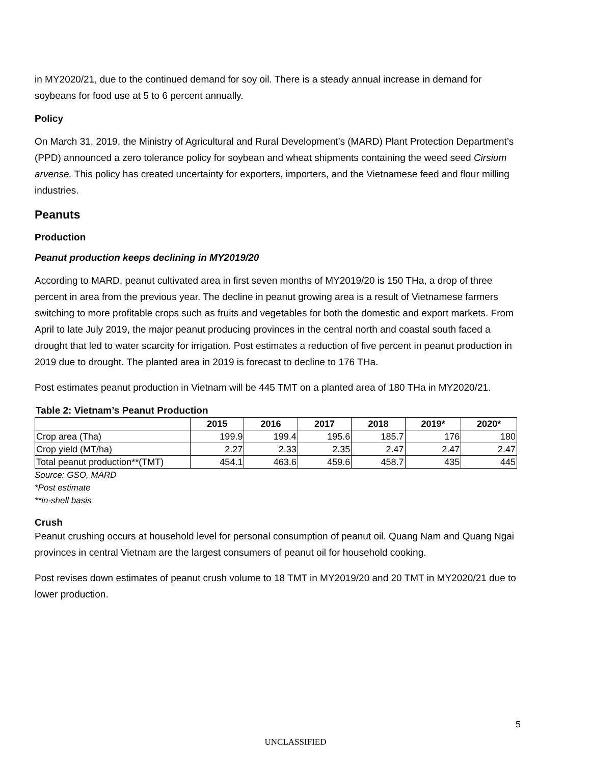in MY2020/21, due to the continued demand for soy oil. There is a steady annual increase in demand for soybeans for food use at 5 to 6 percent annually.
Policy
On March 31, 2019, the Ministry of Agricultural and Rural Development’s (MARD) Plant Protection Department’s (PPD) announced a zero tolerance policy for soybean and wheat shipments containing the weed seed Cirsium arvense. This policy has created uncertainty for exporters, importers, and the Vietnamese feed and flour milling industries.
Peanuts
Production
Peanut production keeps declining in MY2019/20
According to MARD, peanut cultivated area in first seven months of MY2019/20 is 150 THa, a drop of three percent in area from the previous year. The decline in peanut growing area is a result of Vietnamese farmers switching to more profitable crops such as fruits and vegetables for both the domestic and export markets. From April to late July 2019, the major peanut producing provinces in the central north and coastal south faced a drought that led to water scarcity for irrigation. Post estimates a reduction of five percent in peanut production in 2019 due to drought. The planted area in 2019 is forecast to decline to 176 THa.
Post estimates peanut production in Vietnam will be 445 TMT on a planted area of 180 THa in MY2020/21.
Table 2: Vietnam’s Peanut Production
| | 2015 | 2016 | 2017 | 2018 | 2019* | 2020* |
| --- | --- | --- | --- | --- | --- | --- |
| Crop area (Tha) | 199.9 | 199.4 | 195.6 | 185.7 | 176 | 180 |
| Crop yield (MT/ha) | 2.27 | 2.33 | 2.35 | 2.47 | 2.47 | 2.47 |
| Total peanut production**(TMT) | 454.1 | 463.6 | 459.6 | 458.7 | 435 | 445 |
Source: GSO, MARD
*Post estimate
**in-shell basis
Crush
Peanut crushing occurs at household level for personal consumption of peanut oil. Quang Nam and Quang Ngai provinces in central Vietnam are the largest consumers of peanut oil for household cooking.
Post revises down estimates of peanut crush volume to 18 TMT in MY2019/20 and 20 TMT in MY2020/21 due to lower production.
5
UNCLASSIFIED